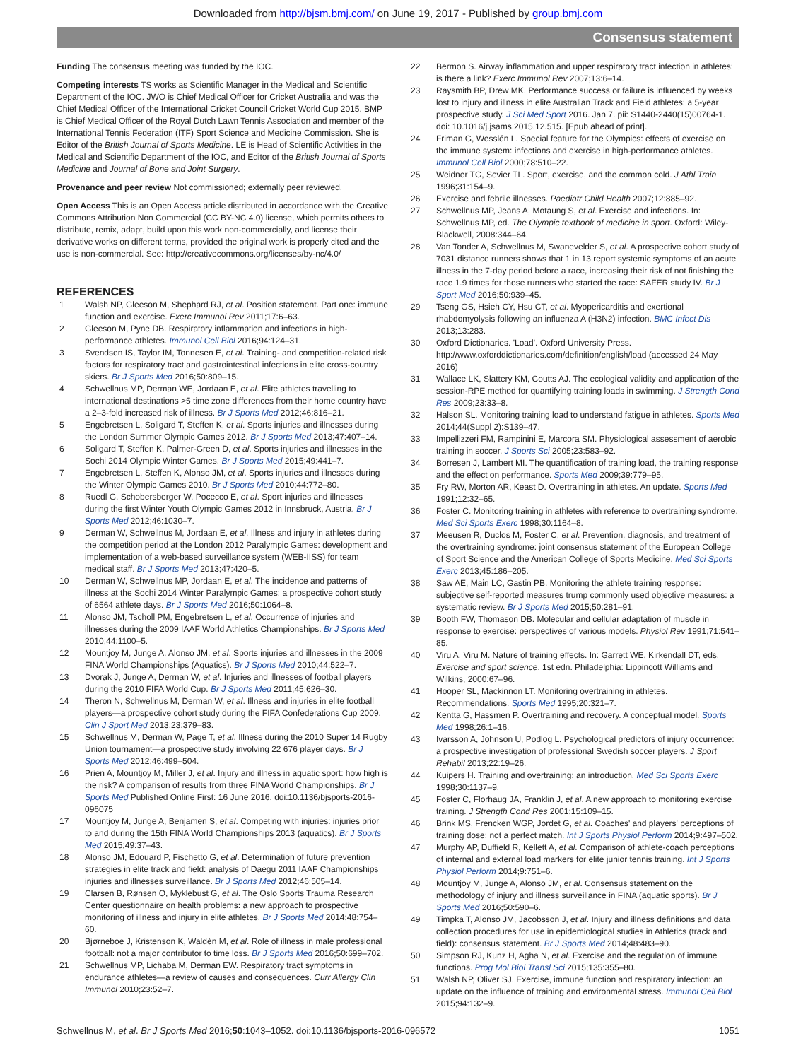Downloaded from http://bjsm.bmj.com/ on June 19, 2017 - Published by group.bmj.com
Consensus statement
Funding The consensus meeting was funded by the IOC.
Competing interests TS works as Scientific Manager in the Medical and Scientific Department of the IOC. JWO is Chief Medical Officer for Cricket Australia and was the Chief Medical Officer of the International Cricket Council Cricket World Cup 2015. BMP is Chief Medical Officer of the Royal Dutch Lawn Tennis Association and member of the International Tennis Federation (ITF) Sport Science and Medicine Commission. She is Editor of the British Journal of Sports Medicine. LE is Head of Scientific Activities in the Medical and Scientific Department of the IOC, and Editor of the British Journal of Sports Medicine and Journal of Bone and Joint Surgery.
Provenance and peer review Not commissioned; externally peer reviewed.
Open Access This is an Open Access article distributed in accordance with the Creative Commons Attribution Non Commercial (CC BY-NC 4.0) license, which permits others to distribute, remix, adapt, build upon this work non-commercially, and license their derivative works on different terms, provided the original work is properly cited and the use is non-commercial. See: http://creativecommons.org/licenses/by-nc/4.0/
REFERENCES
1 Walsh NP, Gleeson M, Shephard RJ, et al. Position statement. Part one: immune function and exercise. Exerc Immunol Rev 2011;17:6–63.
2 Gleeson M, Pyne DB. Respiratory inflammation and infections in high-performance athletes. Immunol Cell Biol 2016;94:124–31.
3 Svendsen IS, Taylor IM, Tonnesen E, et al. Training- and competition-related risk factors for respiratory tract and gastrointestinal infections in elite cross-country skiers. Br J Sports Med 2016;50:809–15.
4 Schwellnus MP, Derman WE, Jordaan E, et al. Elite athletes travelling to international destinations >5 time zone differences from their home country have a 2–3-fold increased risk of illness. Br J Sports Med 2012;46:816–21.
5 Engebretsen L, Soligard T, Steffen K, et al. Sports injuries and illnesses during the London Summer Olympic Games 2012. Br J Sports Med 2013;47:407–14.
6 Soligard T, Steffen K, Palmer-Green D, et al. Sports injuries and illnesses in the Sochi 2014 Olympic Winter Games. Br J Sports Med 2015;49:441–7.
7 Engebretsen L, Steffen K, Alonso JM, et al. Sports injuries and illnesses during the Winter Olympic Games 2010. Br J Sports Med 2010;44:772–80.
8 Ruedl G, Schobersberger W, Pocecco E, et al. Sport injuries and illnesses during the first Winter Youth Olympic Games 2012 in Innsbruck, Austria. Br J Sports Med 2012;46:1030–7.
9 Derman W, Schwellnus M, Jordaan E, et al. Illness and injury in athletes during the competition period at the London 2012 Paralympic Games: development and implementation of a web-based surveillance system (WEB-IISS) for team medical staff. Br J Sports Med 2013;47:420–5.
10 Derman W, Schwellnus MP, Jordaan E, et al. The incidence and patterns of illness at the Sochi 2014 Winter Paralympic Games: a prospective cohort study of 6564 athlete days. Br J Sports Med 2016;50:1064–8.
11 Alonso JM, Tscholl PM, Engebretsen L, et al. Occurrence of injuries and illnesses during the 2009 IAAF World Athletics Championships. Br J Sports Med 2010;44:1100–5.
12 Mountjoy M, Junge A, Alonso JM, et al. Sports injuries and illnesses in the 2009 FINA World Championships (Aquatics). Br J Sports Med 2010;44:522–7.
13 Dvorak J, Junge A, Derman W, et al. Injuries and illnesses of football players during the 2010 FIFA World Cup. Br J Sports Med 2011;45:626–30.
14 Theron N, Schwellnus M, Derman W, et al. Illness and injuries in elite football players—a prospective cohort study during the FIFA Confederations Cup 2009. Clin J Sport Med 2013;23:379–83.
15 Schwellnus M, Derman W, Page T, et al. Illness during the 2010 Super 14 Rugby Union tournament—a prospective study involving 22 676 player days. Br J Sports Med 2012;46:499–504.
16 Prien A, Mountjoy M, Miller J, et al. Injury and illness in aquatic sport: how high is the risk? A comparison of results from three FINA World Championships. Br J Sports Med Published Online First: 16 June 2016. doi:10.1136/bjsports-2016-096075
17 Mountjoy M, Junge A, Benjamen S, et al. Competing with injuries: injuries prior to and during the 15th FINA World Championships 2013 (aquatics). Br J Sports Med 2015;49:37–43.
18 Alonso JM, Edouard P, Fischetto G, et al. Determination of future prevention strategies in elite track and field: analysis of Daegu 2011 IAAF Championships injuries and illnesses surveillance. Br J Sports Med 2012;46:505–14.
19 Clarsen B, Rønsen O, Myklebust G, et al. The Oslo Sports Trauma Research Center questionnaire on health problems: a new approach to prospective monitoring of illness and injury in elite athletes. Br J Sports Med 2014;48:754–60.
20 Bjørneboe J, Kristenson K, Waldén M, et al. Role of illness in male professional football: not a major contributor to time loss. Br J Sports Med 2016;50:699–702.
21 Schwellnus MP, Lichaba M, Derman EW. Respiratory tract symptoms in endurance athletes—a review of causes and consequences. Curr Allergy Clin Immunol 2010;23:52–7.
22 Bermon S. Airway inflammation and upper respiratory tract infection in athletes: is there a link? Exerc Immunol Rev 2007;13:6–14.
23 Raysmith BP, Drew MK. Performance success or failure is influenced by weeks lost to injury and illness in elite Australian Track and Field athletes: a 5-year prospective study. J Sci Med Sport 2016. Jan 7. pii: S1440-2440(15)00764-1. doi: 10.1016/j.jsams.2015.12.515. [Epub ahead of print].
24 Friman G, Wesslén L. Special feature for the Olympics: effects of exercise on the immune system: infections and exercise in high-performance athletes. Immunol Cell Biol 2000;78:510–22.
25 Weidner TG, Sevier TL. Sport, exercise, and the common cold. J Athl Train 1996;31:154–9.
26 Exercise and febrile illnesses. Paediatr Child Health 2007;12:885–92.
27 Schwellnus MP, Jeans A, Motaung S, et al. Exercise and infections. In: Schwellnus MP, ed. The Olympic textbook of medicine in sport. Oxford: Wiley-Blackwell, 2008:344–64.
28 Van Tonder A, Schwellnus M, Swanevelder S, et al. A prospective cohort study of 7031 distance runners shows that 1 in 13 report systemic symptoms of an acute illness in the 7-day period before a race, increasing their risk of not finishing the race 1.9 times for those runners who started the race: SAFER study IV. Br J Sport Med 2016;50:939–45.
29 Tseng GS, Hsieh CY, Hsu CT, et al. Myopericarditis and exertional rhabdomyolysis following an influenza A (H3N2) infection. BMC Infect Dis 2013;13:283.
30 Oxford Dictionaries. 'Load'. Oxford University Press. http://www.oxforddictionaries.com/definition/english/load (accessed 24 May 2016)
31 Wallace LK, Slattery KM, Coutts AJ. The ecological validity and application of the session-RPE method for quantifying training loads in swimming. J Strength Cond Res 2009;23:33–8.
32 Halson SL. Monitoring training load to understand fatigue in athletes. Sports Med 2014;44(Suppl 2):S139–47.
33 Impellizzeri FM, Rampinini E, Marcora SM. Physiological assessment of aerobic training in soccer. J Sports Sci 2005;23:583–92.
34 Borresen J, Lambert MI. The quantification of training load, the training response and the effect on performance. Sports Med 2009;39:779–95.
35 Fry RW, Morton AR, Keast D. Overtraining in athletes. An update. Sports Med 1991;12:32–65.
36 Foster C. Monitoring training in athletes with reference to overtraining syndrome. Med Sci Sports Exerc 1998;30:1164–8.
37 Meeusen R, Duclos M, Foster C, et al. Prevention, diagnosis, and treatment of the overtraining syndrome: joint consensus statement of the European College of Sport Science and the American College of Sports Medicine. Med Sci Sports Exerc 2013;45:186–205.
38 Saw AE, Main LC, Gastin PB. Monitoring the athlete training response: subjective self-reported measures trump commonly used objective measures: a systematic review. Br J Sports Med 2015;50:281–91.
39 Booth FW, Thomason DB. Molecular and cellular adaptation of muscle in response to exercise: perspectives of various models. Physiol Rev 1991;71:541–85.
40 Viru A, Viru M. Nature of training effects. In: Garrett WE, Kirkendall DT, eds. Exercise and sport science. 1st edn. Philadelphia: Lippincott Williams and Wilkins, 2000:67–96.
41 Hooper SL, Mackinnon LT. Monitoring overtraining in athletes. Recommendations. Sports Med 1995;20:321–7.
42 Kentta G, Hassmen P. Overtraining and recovery. A conceptual model. Sports Med 1998;26:1–16.
43 Ivarsson A, Johnson U, Podlog L. Psychological predictors of injury occurrence: a prospective investigation of professional Swedish soccer players. J Sport Rehabil 2013;22:19–26.
44 Kuipers H. Training and overtraining: an introduction. Med Sci Sports Exerc 1998;30:1137–9.
45 Foster C, Florhaug JA, Franklin J, et al. A new approach to monitoring exercise training. J Strength Cond Res 2001;15:109–15.
46 Brink MS, Frencken WGP, Jordet G, et al. Coaches' and players' perceptions of training dose: not a perfect match. Int J Sports Physiol Perform 2014;9:497–502.
47 Murphy AP, Duffield R, Kellett A, et al. Comparison of athlete-coach perceptions of internal and external load markers for elite junior tennis training. Int J Sports Physiol Perform 2014;9:751–6.
48 Mountjoy M, Junge A, Alonso JM, et al. Consensus statement on the methodology of injury and illness surveillance in FINA (aquatic sports). Br J Sports Med 2016;50:590–6.
49 Timpka T, Alonso JM, Jacobsson J, et al. Injury and illness definitions and data collection procedures for use in epidemiological studies in Athletics (track and field): consensus statement. Br J Sports Med 2014;48:483–90.
50 Simpson RJ, Kunz H, Agha N, et al. Exercise and the regulation of immune functions. Prog Mol Biol Transl Sci 2015;135:355–80.
51 Walsh NP, Oliver SJ. Exercise, immune function and respiratory infection: an update on the influence of training and environmental stress. Immunol Cell Biol 2015;94:132–9.
Schwellnus M, et al. Br J Sports Med 2016;50:1043–1052. doi:10.1136/bjsports-2016-096572 1051